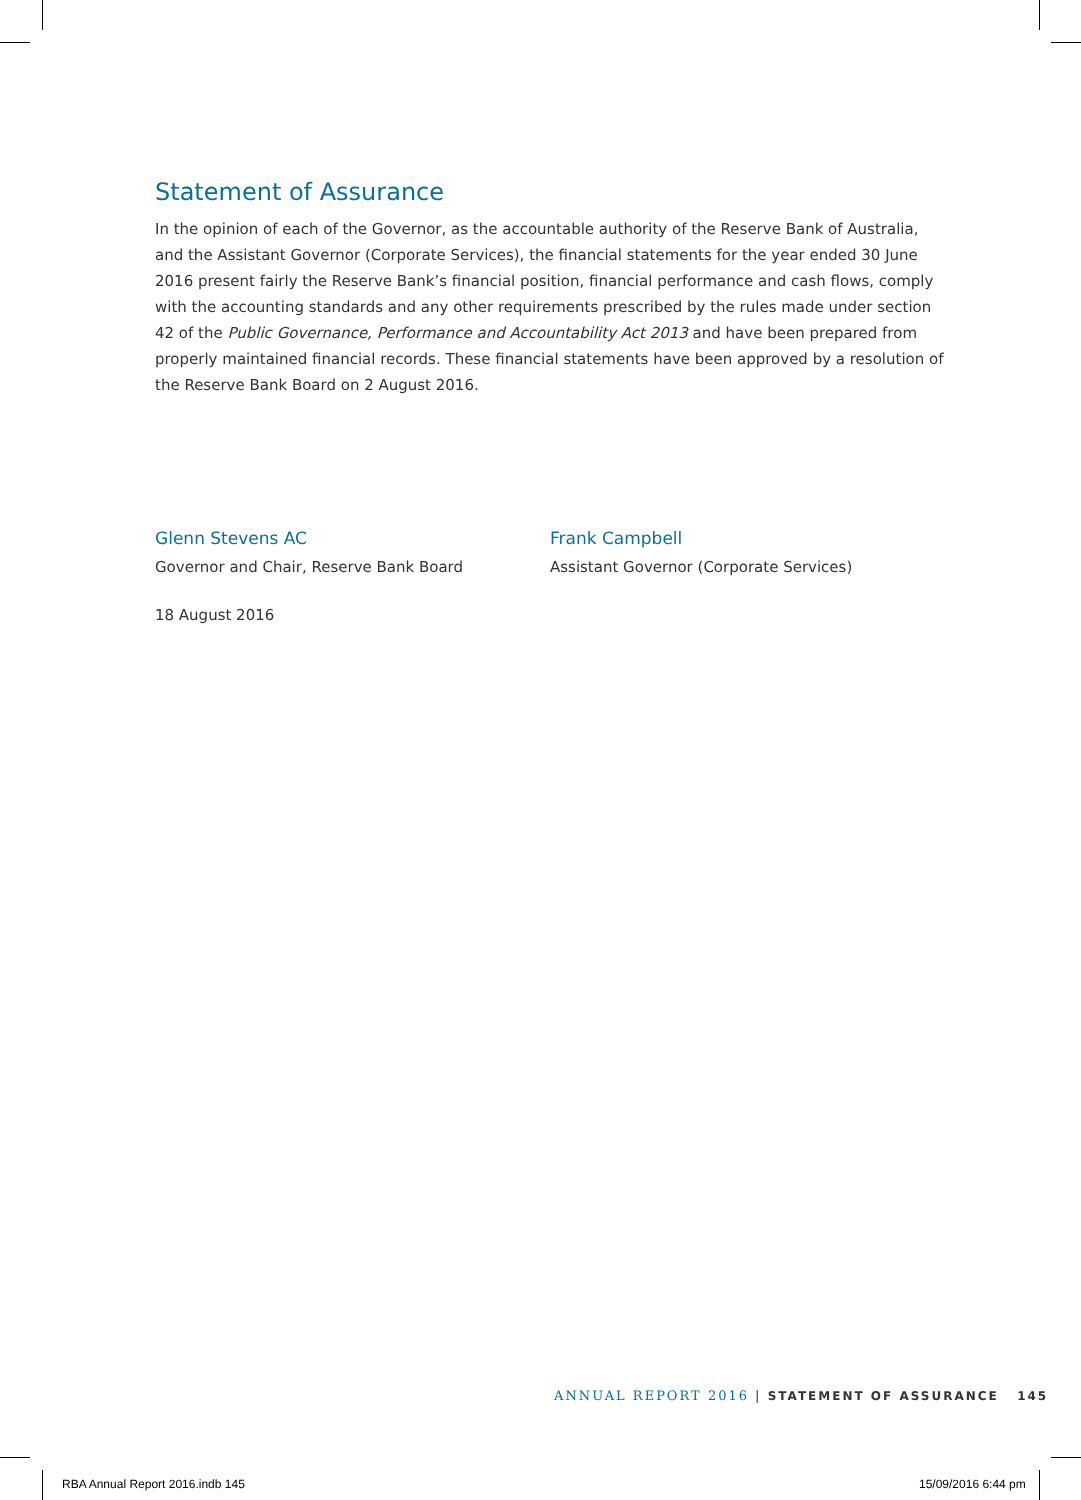Statement of Assurance
In the opinion of each of the Governor, as the accountable authority of the Reserve Bank of Australia, and the Assistant Governor (Corporate Services), the financial statements for the year ended 30 June 2016 present fairly the Reserve Bank’s financial position, financial performance and cash flows, comply with the accounting standards and any other requirements prescribed by the rules made under section 42 of the Public Governance, Performance and Accountability Act 2013 and have been prepared from properly maintained financial records. These financial statements have been approved by a resolution of the Reserve Bank Board on 2 August 2016.
Glenn Stevens AC
Governor and Chair, Reserve Bank Board
18 August 2016
Frank Campbell
Assistant Governor (Corporate Services)
ANNUAL REPORT 2016 | STATEMENT OF ASSURANCE 145
RBA Annual Report 2016.indb 145
15/09/2016 6:44 pm